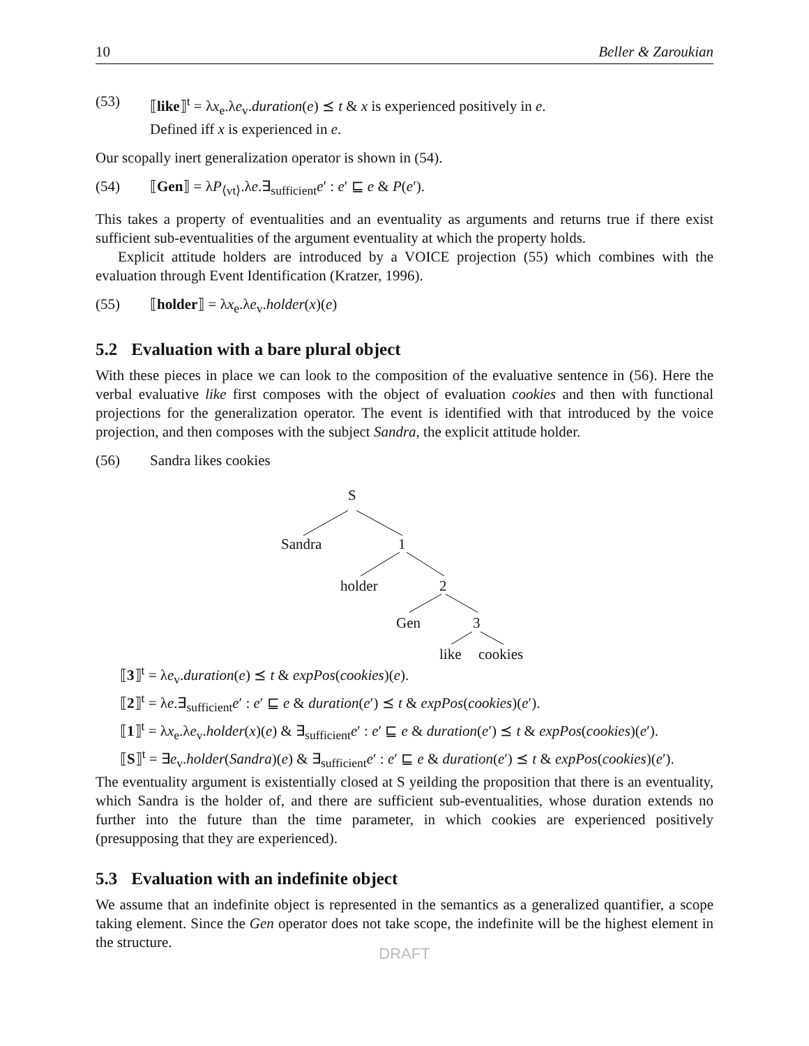10 Beller & Zaroukian
(53) ⟦like⟧<sup>t</sup> = λx<sub>e</sub>.λe<sub>v</sub>.duration(e) ⪯ t & x is experienced positively in e.
Defined iff x is experienced in e.
Our scopally inert generalization operator is shown in (54).
(54) ⟦Gen⟧ = λP<sub>⟨vt⟩</sub>.λe.∃<sub>sufficient</sub>e′ : e′ ⊑ e & P(e′).
This takes a property of eventualities and an eventuality as arguments and returns true if there exist sufficient sub-eventualities of the argument eventuality at which the property holds.
Explicit attitude holders are introduced by a VOICE projection (55) which combines with the evaluation through Event Identification (Kratzer, 1996).
(55) ⟦holder⟧ = λx<sub>e</sub>.λe<sub>v</sub>.holder(x)(e)
5.2 Evaluation with a bare plural object
With these pieces in place we can look to the composition of the evaluative sentence in (56). Here the verbal evaluative like first composes with the object of evaluation cookies and then with functional projections for the generalization operator. The event is identified with that introduced by the voice projection, and then composes with the subject Sandra, the explicit attitude holder.
(56) Sandra likes cookies
S
Sandra 1
holder 2
Gen 3
like cookies
⟦3⟧<sup>t</sup> = λe<sub>v</sub>.duration(e) ⪯ t & expPos(cookies)(e).
⟦2⟧<sup>t</sup> = λe.∃<sub>sufficient</sub>e′ : e′ ⊑ e & duration(e′) ⪯ t & expPos(cookies)(e′).
⟦1⟧<sup>t</sup> = λx<sub>e</sub>.λe<sub>v</sub>.holder(x)(e) & ∃<sub>sufficient</sub>e′ : e′ ⊑ e & duration(e′) ⪯ t & expPos(cookies)(e′).
⟦S⟧<sup>t</sup> = ∃e<sub>v</sub>.holder(Sandra)(e) & ∃<sub>sufficient</sub>e′ : e′ ⊑ e & duration(e′) ⪯ t & expPos(cookies)(e′).
The eventuality argument is existentially closed at S yeilding the proposition that there is an eventuality, which Sandra is the holder of, and there are sufficient sub-eventualities, whose duration extends no further into the future than the time parameter, in which cookies are experienced positively (presupposing that they are experienced).
5.3 Evaluation with an indefinite object
We assume that an indefinite object is represented in the semantics as a generalized quantifier, a scope taking element. Since the Gen operator does not take scope, the indefinite will be the highest element in the structure.
DRAFT